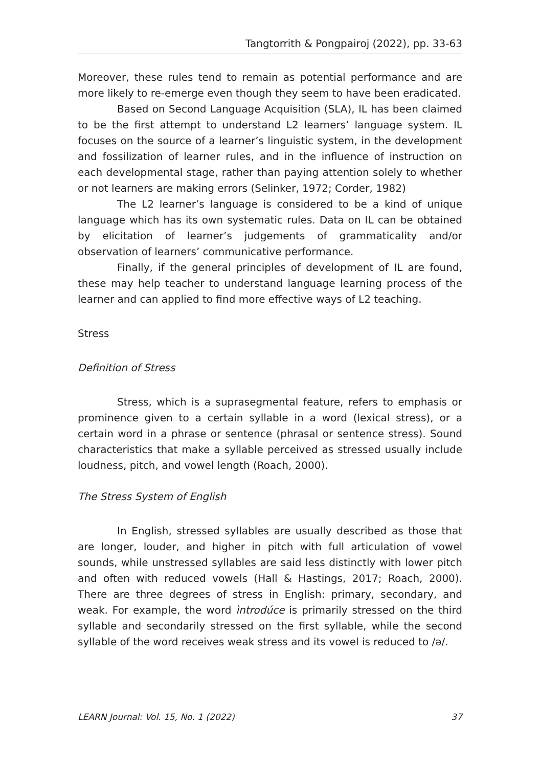Tangtorrith & Pongpairoj (2022), pp. 33-63
Moreover, these rules tend to remain as potential performance and are more likely to re-emerge even though they seem to have been eradicated.
Based on Second Language Acquisition (SLA), IL has been claimed to be the first attempt to understand L2 learners’ language system. IL focuses on the source of a learner’s linguistic system, in the development and fossilization of learner rules, and in the influence of instruction on each developmental stage, rather than paying attention solely to whether or not learners are making errors (Selinker, 1972; Corder, 1982)
The L2 learner’s language is considered to be a kind of unique language which has its own systematic rules. Data on IL can be obtained by elicitation of learner’s judgements of grammaticality and/or observation of learners’ communicative performance.
Finally, if the general principles of development of IL are found, these may help teacher to understand language learning process of the learner and can applied to find more effective ways of L2 teaching.
Stress
Definition of Stress
Stress, which is a suprasegmental feature, refers to emphasis or prominence given to a certain syllable in a word (lexical stress), or a certain word in a phrase or sentence (phrasal or sentence stress). Sound characteristics that make a syllable perceived as stressed usually include loudness, pitch, and vowel length (Roach, 2000).
The Stress System of English
In English, stressed syllables are usually described as those that are longer, louder, and higher in pitch with full articulation of vowel sounds, while unstressed syllables are said less distinctly with lower pitch and often with reduced vowels (Hall & Hastings, 2017; Roach, 2000). There are three degrees of stress in English: primary, secondary, and weak. For example, the word ìntrodúce is primarily stressed on the third syllable and secondarily stressed on the first syllable, while the second syllable of the word receives weak stress and its vowel is reduced to /ə/.
LEARN Journal: Vol. 15, No. 1 (2022) 37